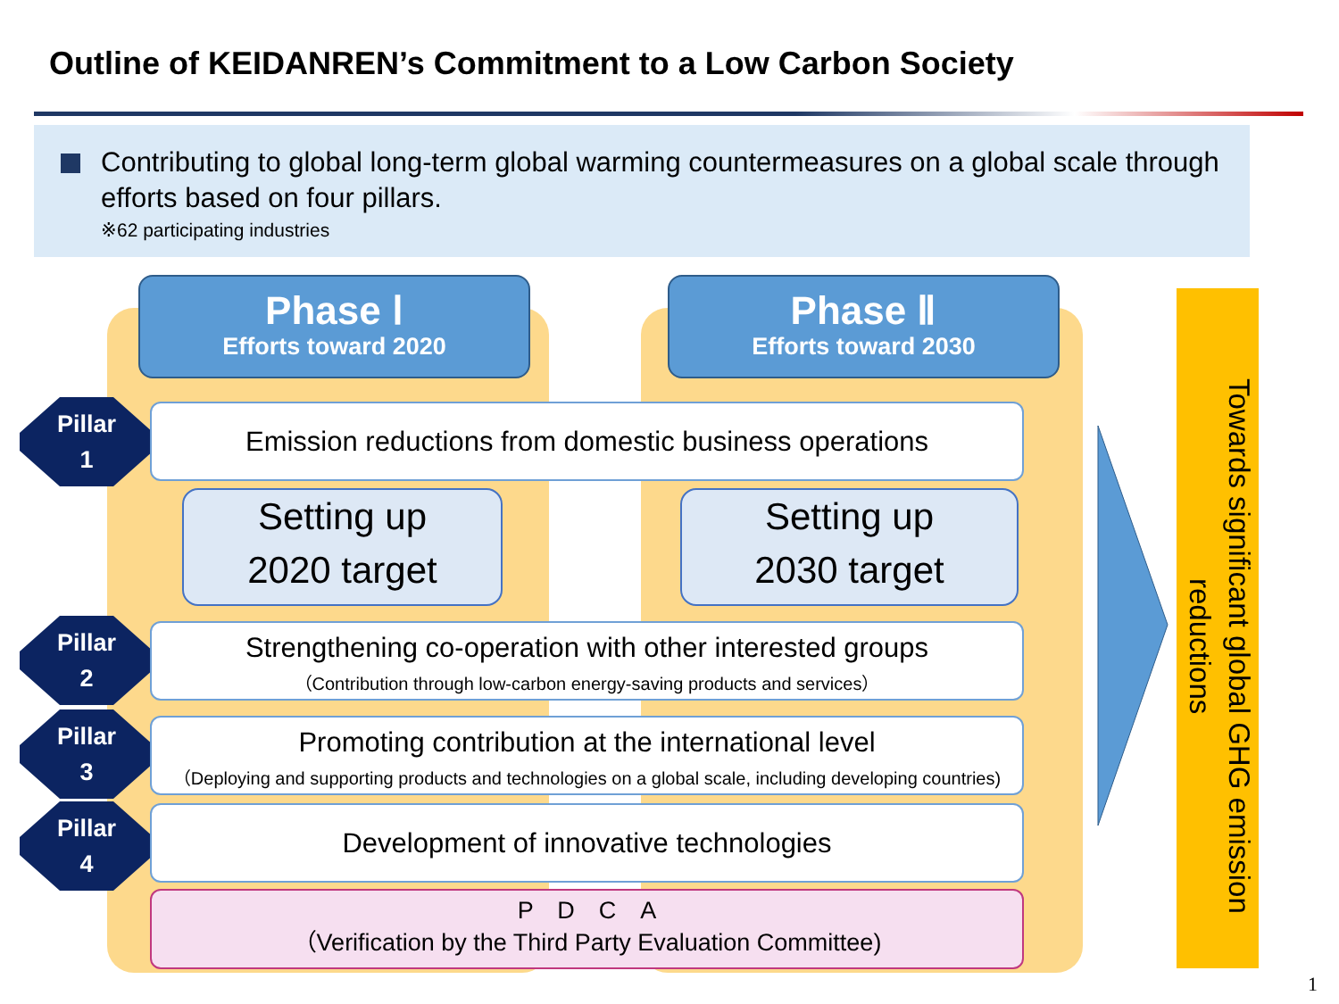Outline of KEIDANREN’s Commitment to a Low Carbon Society
Contributing to global long-term global warming countermeasures on a global scale through efforts based on four pillars.
※62 participating industries
Phase Ⅰ
Efforts toward 2020
Phase Ⅱ
Efforts toward 2030
Pillar
1
Emission reductions from domestic business operations
Setting up
2020 target
Setting up
2030 target
Pillar
2
Strengthening co-operation with other interested groups
（Contribution through low-carbon energy-saving products and services）
Pillar
3
Promoting contribution at the international level
（Deploying and supporting products and technologies on a global scale, including developing countries)
Pillar
4
Development of innovative technologies
P　D　C　A
（Verification by the Third Party Evaluation Committee)
Towards significant global GHG emission reductions
1